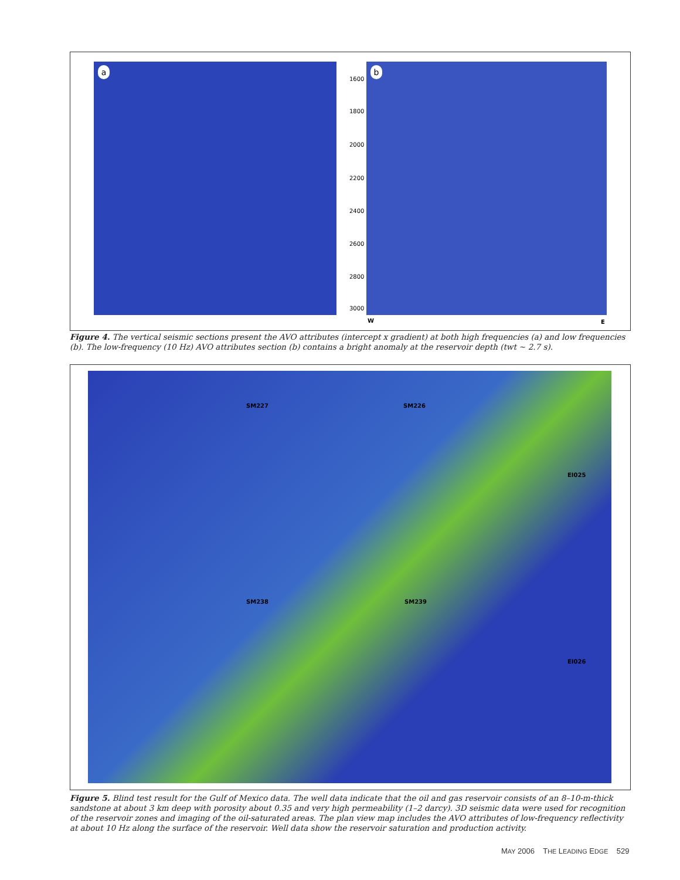a b
1600
1800
2000
2200
2400
2600
2800
3000
W E
Figure 4. The vertical seismic sections present the AVO attributes (intercept x gradient) at both high frequencies (a) and low frequencies (b). The low-frequency (10 Hz) AVO attributes section (b) contains a bright anomaly at the reservoir depth (twt ~ 2.7 s).
SM227 SM226
EI025
SM238 SM239
EI026
Figure 5. Blind test result for the Gulf of Mexico data. The well data indicate that the oil and gas reservoir consists of an 8–10-m-thick sandstone at about 3 km deep with porosity about 0.35 and very high permeability (1–2 darcy). 3D seismic data were used for recognition of the reservoir zones and imaging of the oil-saturated areas. The plan view map includes the AVO attributes of low-frequency reflectivity at about 10 Hz along the surface of the reservoir. Well data show the reservoir saturation and production activity.
MAY 2006 THE LEADING EDGE 529